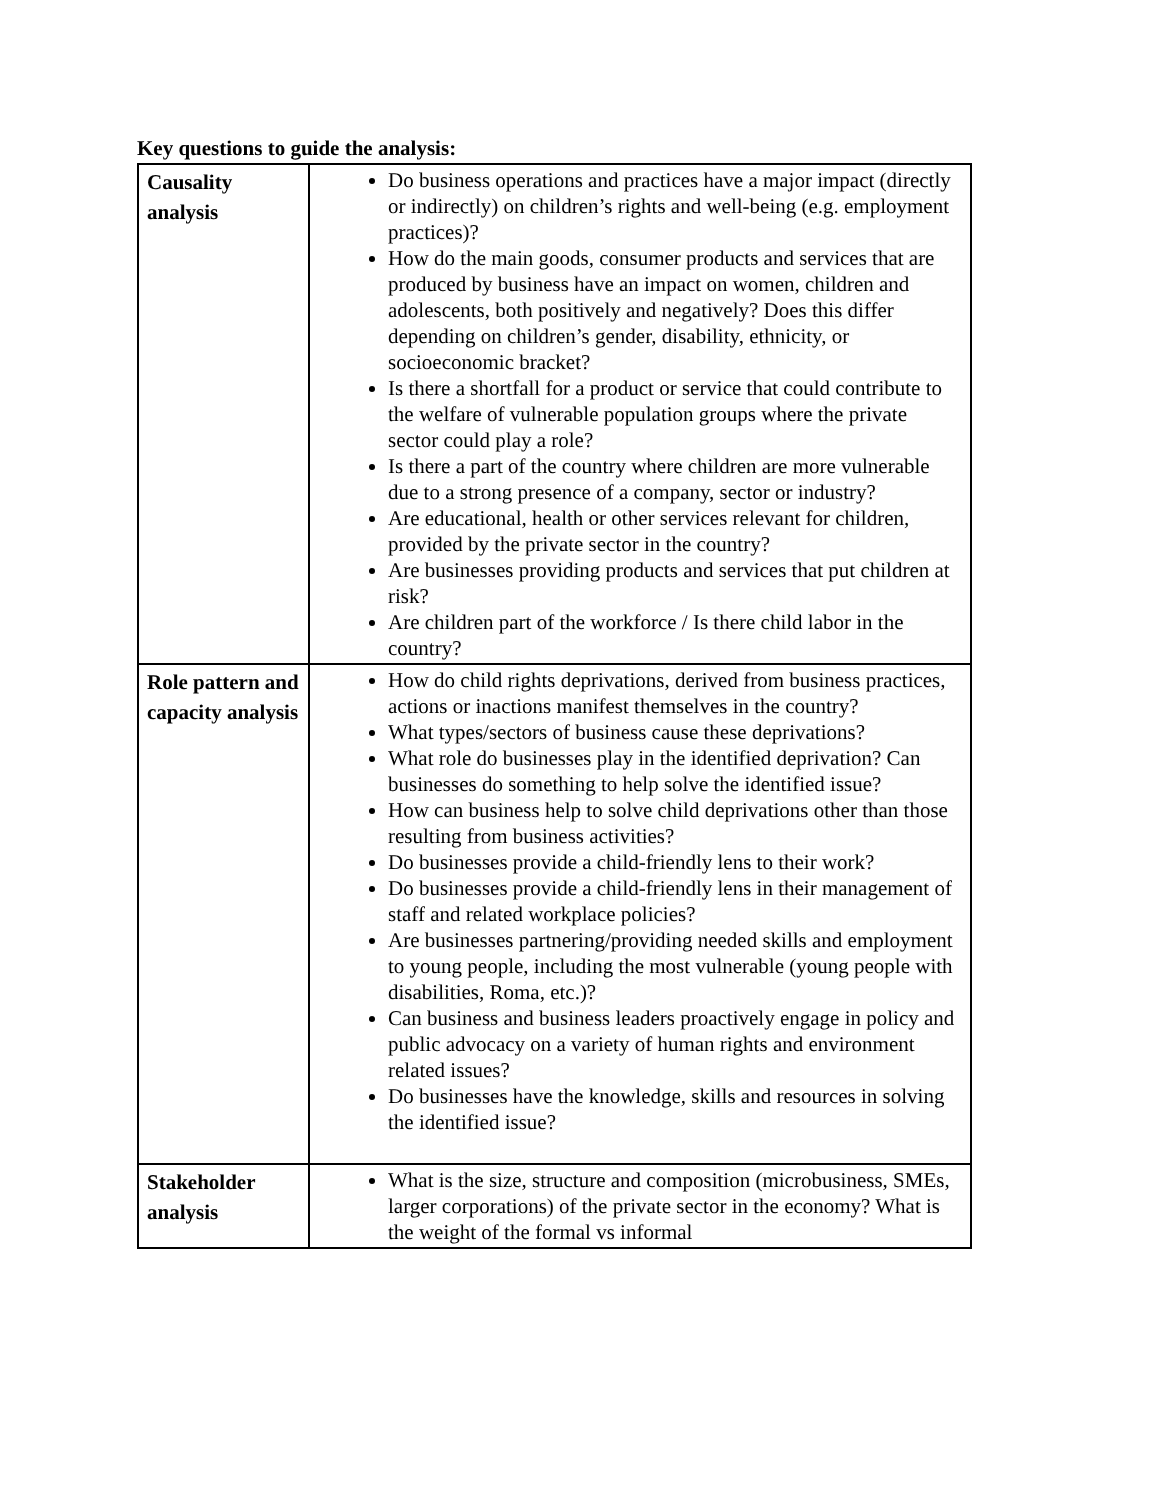Key questions to guide the analysis:
| Causality analysis | Do business operations and practices have a major impact (directly or indirectly) on children’s rights and well-being (e.g. employment practices)? How do the main goods, consumer products and services that are produced by business have an impact on women, children and adolescents, both positively and negatively? Does this differ depending on children’s gender, disability, ethnicity, or socioeconomic bracket? Is there a shortfall for a product or service that could contribute to the welfare of vulnerable population groups where the private sector could play a role? Is there a part of the country where children are more vulnerable due to a strong presence of a company, sector or industry? Are educational, health or other services relevant for children, provided by the private sector in the country? Are businesses providing products and services that put children at risk? Are children part of the workforce / Is there child labor in the country? |
| Role pattern and capacity analysis | How do child rights deprivations, derived from business practices, actions or inactions manifest themselves in the country? What types/sectors of business cause these deprivations? What role do businesses play in the identified deprivation? Can businesses do something to help solve the identified issue? How can business help to solve child deprivations other than those resulting from business activities? Do businesses provide a child-friendly lens to their work? Do businesses provide a child-friendly lens in their management of staff and related workplace policies? Are businesses partnering/providing needed skills and employment to young people, including the most vulnerable (young people with disabilities, Roma, etc.)? Can business and business leaders proactively engage in policy and public advocacy on a variety of human rights and environment related issues? Do businesses have the knowledge, skills and resources in solving the identified issue? |
| Stakeholder analysis | What is the size, structure and composition (microbusiness, SMEs, larger corporations) of the private sector in the economy? What is the weight of the formal vs informal |